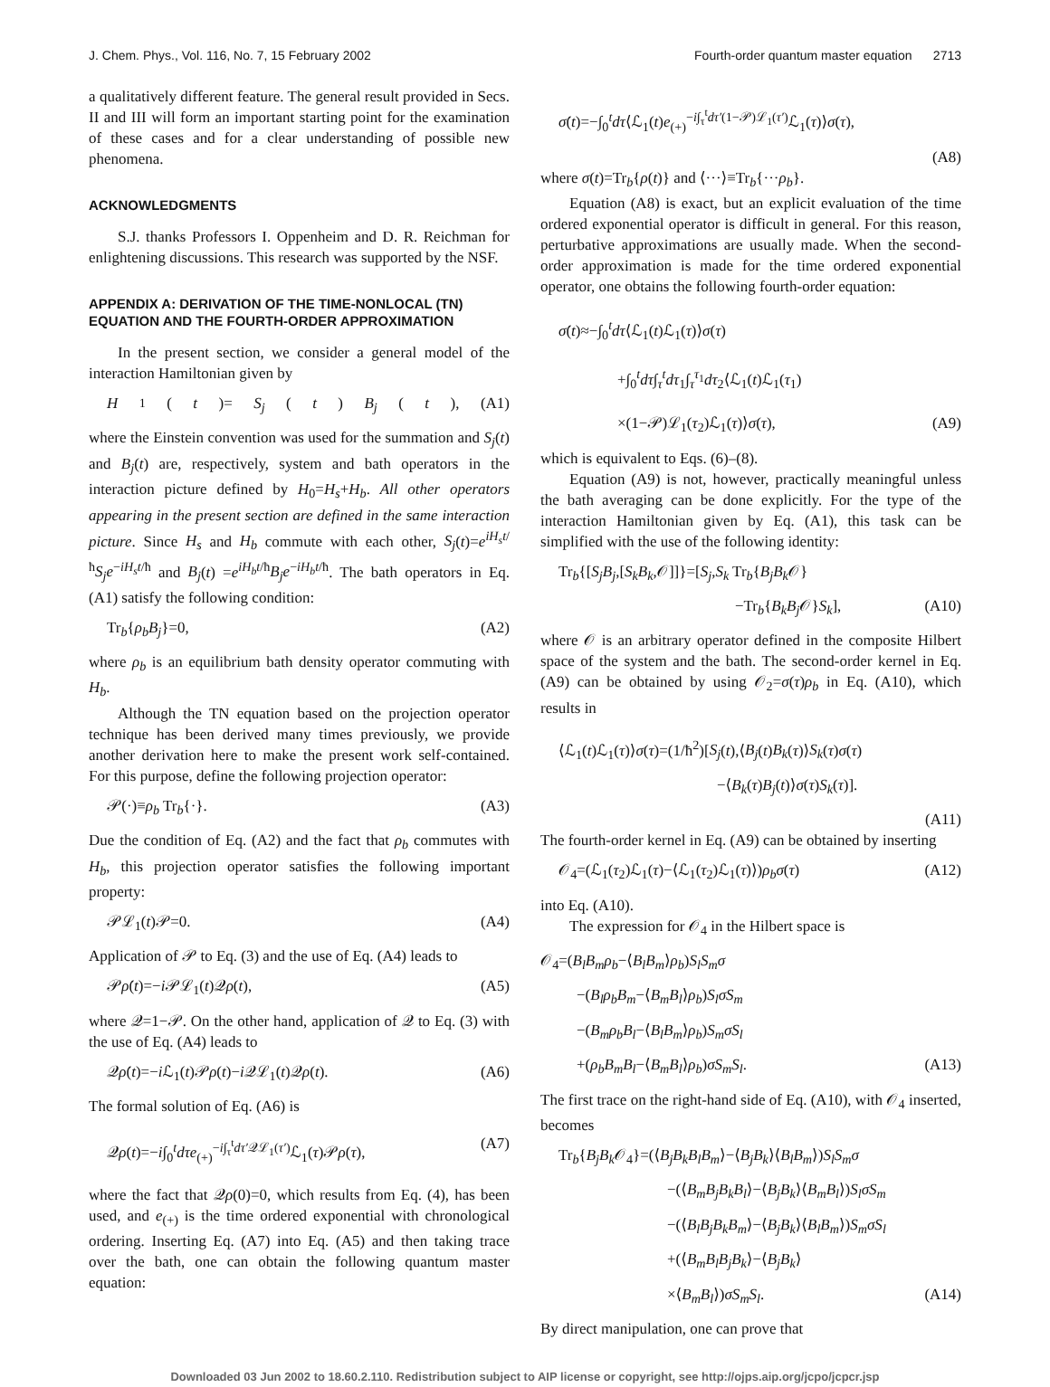J. Chem. Phys., Vol. 116, No. 7, 15 February 2002 Fourth-order quantum master equation 2713
a qualitatively different feature. The general result provided in Secs. II and III will form an important starting point for the examination of these cases and for a clear understanding of possible new phenomena.
ACKNOWLEDGMENTS
S.J. thanks Professors I. Oppenheim and D. R. Reichman for enlightening discussions. This research was supported by the NSF.
APPENDIX A: DERIVATION OF THE TIME-NONLOCAL (TN) EQUATION AND THE FOURTH-ORDER APPROXIMATION
In the present section, we consider a general model of the interaction Hamiltonian given by
H<sub>1</sub>(t)= S<sub>j</sub> (t) B<sub>j</sub> (t), (A1)
where the Einstein convention was used for the summation and S<sub>j</sub>(t) and B<sub>j</sub>(t) are, respectively, system and bath operators in the interaction picture defined by H<sub>0</sub>=H<sub>s</sub>+H<sub>b</sub>. All other operators appearing in the present section are defined in the same interaction picture. Since H<sub>s</sub> and H<sub>b</sub> commute with each other, S<sub>j</sub>(t)=e<sup>iH<sub>s</sub>t/ħ</sup>S<sub>j</sub>e<sup>−iH<sub>s</sub>t/ħ</sup> and B<sub>j</sub>(t) =e<sup>iH<sub>b</sub>t/ħ</sup>B<sub>j</sub>e<sup>−iH<sub>b</sub>t/ħ</sup>. The bath operators in Eq. (A1) satisfy the following condition:
Tr<sub>b</sub>{ρ<sub>b</sub>B<sub>j</sub>}=0, (A2)
where ρ<sub>b</sub> is an equilibrium bath density operator commuting with H<sub>b</sub>.
Although the TN equation based on the projection operator technique has been derived many times previously, we provide another derivation here to make the present work self-contained. For this purpose, define the following projection operator:
𝒫(·)≡ρ<sub>b</sub> Tr<sub>b</sub>{·}. (A3)
Due the condition of Eq. (A2) and the fact that ρ<sub>b</sub> commutes with H<sub>b</sub>, this projection operator satisfies the following important property:
𝒫ℒ<sub>1</sub>(t)𝒫=0. (A4)
Application of 𝒫 to Eq. (3) and the use of Eq. (A4) leads to
𝒫ρ̇(t)=−i 𝒫ℒ<sub>1</sub>(t)𝒬ρ(t), (A5)
where 𝒬=1−𝒫. On the other hand, application of 𝒬 to Eq. (3) with the use of Eq. (A4) leads to
𝒬ρ̇(t)=−i ℒ<sub>1</sub>(t)𝒫ρ(t)−i 𝒬ℒ<sub>1</sub>(t)𝒬ρ(t). (A6)
The formal solution of Eq. (A6) is
𝒬ρ(t)=−i∫<sub>0</sub><sup>t</sup>dτe<sub>(+)</sub><sup>−i∫<sub>τ</sub><sup>t</sup>dτ′𝒬ℒ<sub>1</sub>(τ′)</sup>ℒ<sub>1</sub>(τ)𝒫ρ(τ), (A7)
where the fact that 𝒬ρ(0)=0, which results from Eq. (4), has been used, and e<sub>(+)</sub> is the time ordered exponential with chronological ordering. Inserting Eq. (A7) into Eq. (A5) and then taking trace over the bath, one can obtain the following quantum master equation:
σ̇(t)=−∫<sub>0</sub><sup>t</sup>dτ⟨ℒ<sub>1</sub>(t)e<sub>(+)</sub><sup>−i∫<sub>τ</sub><sup>t</sup>dτ′(1−𝒫)ℒ<sub>1</sub>(τ′)</sup>ℒ<sub>1</sub>(τ)⟩σ(τ),
(A8)
where σ(t)=Tr<sub>b</sub>{ρ(t)} and ⟨···⟩≡Tr<sub>b</sub>{···ρ<sub>b</sub>}.
Equation (A8) is exact, but an explicit evaluation of the time ordered exponential operator is difficult in general. For this reason, perturbative approximations are usually made. When the second-order approximation is made for the time ordered exponential operator, one obtains the following fourth-order equation:
σ̇(t)≈−∫<sub>0</sub><sup>t</sup>dτ⟨ℒ<sub>1</sub>(t)ℒ<sub>1</sub>(τ)⟩σ(τ)
+∫<sub>0</sub><sup>t</sup>dτ∫<sub>τ</sub><sup>t</sup>dτ<sub>1</sub>∫<sub>τ</sub><sup>τ<sub>1</sub></sup>dτ<sub>2</sub>⟨ℒ<sub>1</sub>(t)ℒ<sub>1</sub>(τ<sub>1</sub>)
×(1−𝒫)ℒ<sub>1</sub>(τ<sub>2</sub>)ℒ<sub>1</sub>(τ)⟩σ(τ), (A9)
which is equivalent to Eqs. (6)–(8).
Equation (A9) is not, however, practically meaningful unless the bath averaging can be done explicitly. For the type of the interaction Hamiltonian given by Eq. (A1), this task can be simplified with the use of the following identity:
Tr<sub>b</sub>{[S<sub>j</sub>B<sub>j</sub>,[S<sub>k</sub>B<sub>k</sub>,𝒪]]}=[S<sub>j</sub>,S<sub>k</sub> Tr<sub>b</sub>{B<sub>j</sub>B<sub>k</sub> 𝒪}
−Tr<sub>b</sub>{B<sub>k</sub>B<sub>j</sub> 𝒪}S<sub>k</sub>], (A10)
where 𝒪 is an arbitrary operator defined in the composite Hilbert space of the system and the bath. The second-order kernel in Eq. (A9) can be obtained by using 𝒪<sub>2</sub>=σ(τ)ρ<sub>b</sub> in Eq. (A10), which results in
⟨ℒ<sub>1</sub>(t)ℒ<sub>1</sub>(τ)⟩σ(τ)=(1/ħ<sup>2</sup>)[S<sub>j</sub>(t),⟨B<sub>j</sub>(t)B<sub>k</sub>(τ)⟩S<sub>k</sub>(τ)σ(τ)
−⟨B<sub>k</sub>(τ)B<sub>j</sub>(t)⟩σ(τ)S<sub>k</sub>(τ)].
(A11)
The fourth-order kernel in Eq. (A9) can be obtained by inserting
𝒪<sub>4</sub>=(ℒ<sub>1</sub>(τ<sub>2</sub>)ℒ<sub>1</sub>(τ)−⟨ℒ<sub>1</sub>(τ<sub>2</sub>)ℒ<sub>1</sub>(τ)⟩)ρ<sub>b</sub>σ(τ) (A12)
into Eq. (A10).
The expression for 𝒪<sub>4</sub> in the Hilbert space is
𝒪<sub>4</sub>=(B<sub>l</sub>B<sub>m</sub>ρ<sub>b</sub>−⟨B<sub>l</sub>B<sub>m</sub>⟩ρ<sub>b</sub>)S<sub>l</sub>S<sub>m</sub>σ
−(B<sub>l</sub>ρ<sub>b</sub>B<sub>m</sub>−⟨B<sub>m</sub>B<sub>l</sub>⟩ρ<sub>b</sub>)S<sub>l</sub>σS<sub>m</sub>
−(B<sub>m</sub>ρ<sub>b</sub>B<sub>l</sub>−⟨B<sub>l</sub>B<sub>m</sub>⟩ρ<sub>b</sub>)S<sub>m</sub>σS<sub>l</sub>
+(ρ<sub>b</sub>B<sub>m</sub>B<sub>l</sub>−⟨B<sub>m</sub>B<sub>l</sub>⟩ρ<sub>b</sub>)σS<sub>m</sub>S<sub>l</sub>. (A13)
The first trace on the right-hand side of Eq. (A10), with 𝒪<sub>4</sub> inserted, becomes
Tr<sub>b</sub>{B<sub>j</sub>B<sub>k</sub> 𝒪<sub>4</sub>}=(⟨B<sub>j</sub>B<sub>k</sub>B<sub>l</sub>B<sub>m</sub>⟩−⟨B<sub>j</sub>B<sub>k</sub>⟩⟨B<sub>l</sub>B<sub>m</sub>⟩)S<sub>l</sub>S<sub>m</sub>σ
−(⟨B<sub>m</sub>B<sub>j</sub>B<sub>k</sub>B<sub>l</sub>⟩−⟨B<sub>j</sub>B<sub>k</sub>⟩⟨B<sub>m</sub>B<sub>l</sub>⟩)S<sub>l</sub>σS<sub>m</sub>
−(⟨B<sub>l</sub>B<sub>j</sub>B<sub>k</sub>B<sub>m</sub>⟩−⟨B<sub>j</sub>B<sub>k</sub>⟩⟨B<sub>l</sub>B<sub>m</sub>⟩)S<sub>m</sub>σS<sub>l</sub>
+(⟨B<sub>m</sub>B<sub>l</sub>B<sub>j</sub>B<sub>k</sub>⟩−⟨B<sub>j</sub>B<sub>k</sub>⟩
×⟨B<sub>m</sub>B<sub>l</sub>⟩)σS<sub>m</sub>S<sub>l</sub>. (A14)
By direct manipulation, one can prove that
Downloaded 03 Jun 2002 to 18.60.2.110. Redistribution subject to AIP license or copyright, see http://ojps.aip.org/jcpo/jcpcr.jsp